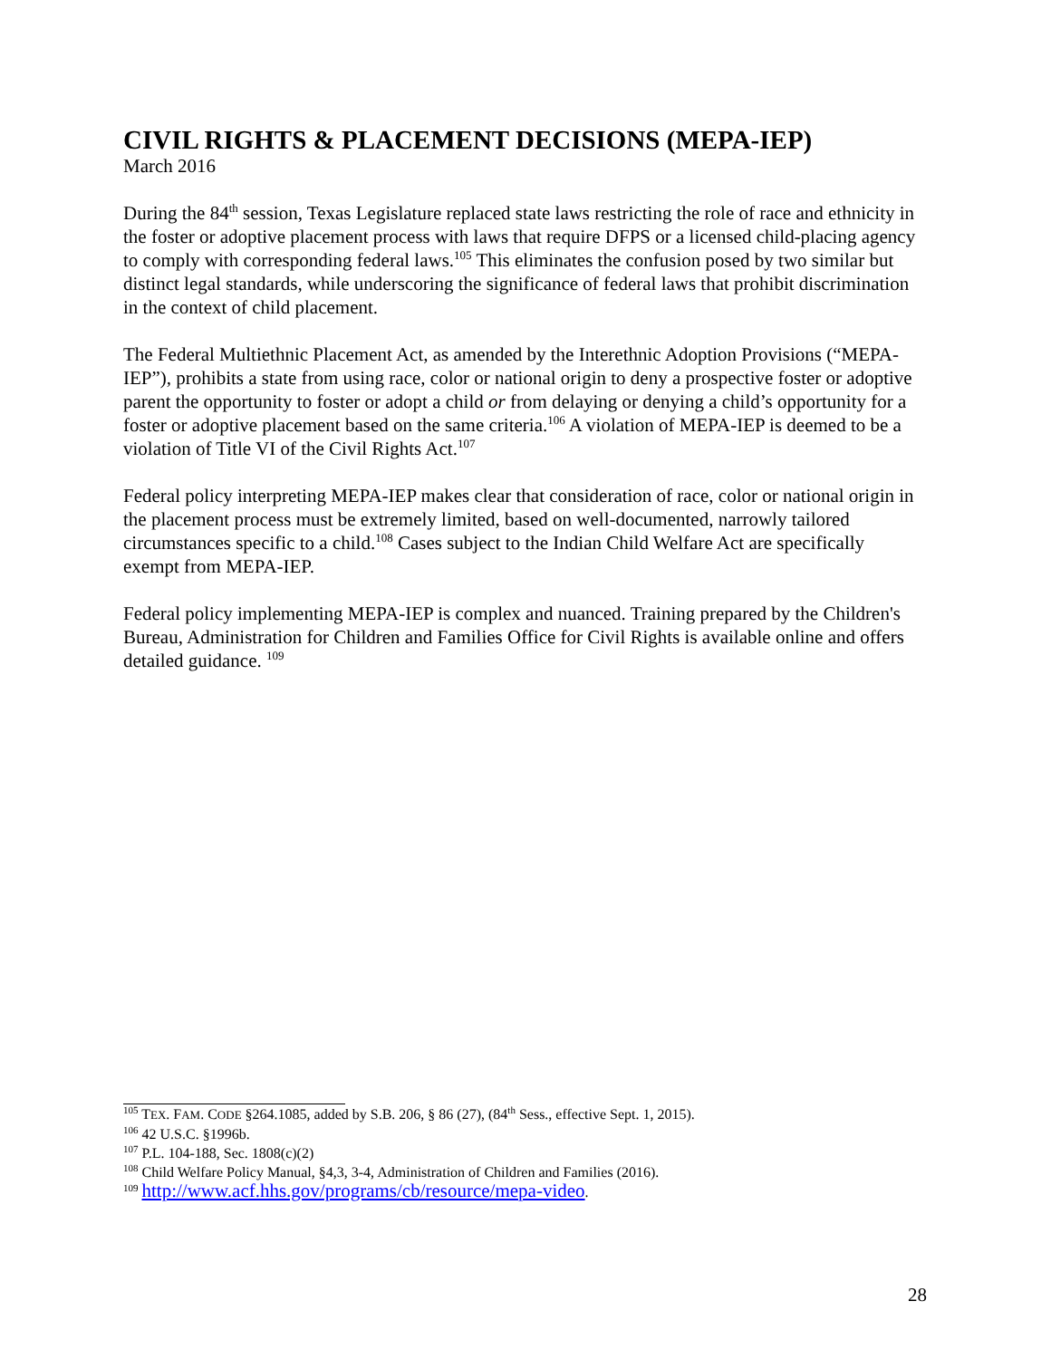CIVIL RIGHTS & PLACEMENT DECISIONS (MEPA-IEP)
March 2016
During the 84<sup>th</sup> session, Texas Legislature replaced state laws restricting the role of race and ethnicity in the foster or adoptive placement process with laws that require DFPS or a licensed child-placing agency to comply with corresponding federal laws.<sup>105</sup> This eliminates the confusion posed by two similar but distinct legal standards, while underscoring the significance of federal laws that prohibit discrimination in the context of child placement.
The Federal Multiethnic Placement Act, as amended by the Interethnic Adoption Provisions (“MEPA-IEP”), prohibits a state from using race, color or national origin to deny a prospective foster or adoptive parent the opportunity to foster or adopt a child or from delaying or denying a child’s opportunity for a foster or adoptive placement based on the same criteria.<sup>106</sup> A violation of MEPA-IEP is deemed to be a violation of Title VI of the Civil Rights Act.<sup>107</sup>
Federal policy interpreting MEPA-IEP makes clear that consideration of race, color or national origin in the placement process must be extremely limited, based on well-documented, narrowly tailored circumstances specific to a child.<sup>108</sup> Cases subject to the Indian Child Welfare Act are specifically exempt from MEPA-IEP.
Federal policy implementing MEPA-IEP is complex and nuanced. Training prepared by the Children's Bureau, Administration for Children and Families Office for Civil Rights is available online and offers detailed guidance. <sup>109</sup>
<sup>105</sup> TEX. FAM. CODE §264.1085, added by S.B. 206, § 86 (27), (84<sup>th</sup> Sess., effective Sept. 1, 2015).
<sup>106</sup> 42 U.S.C. §1996b.
<sup>107</sup> P.L. 104-188, Sec. 1808(c)(2)
<sup>108</sup> Child Welfare Policy Manual, §4,3, 3-4, Administration of Children and Families (2016).
<sup>109</sup> http://www.acf.hhs.gov/programs/cb/resource/mepa-video.
28